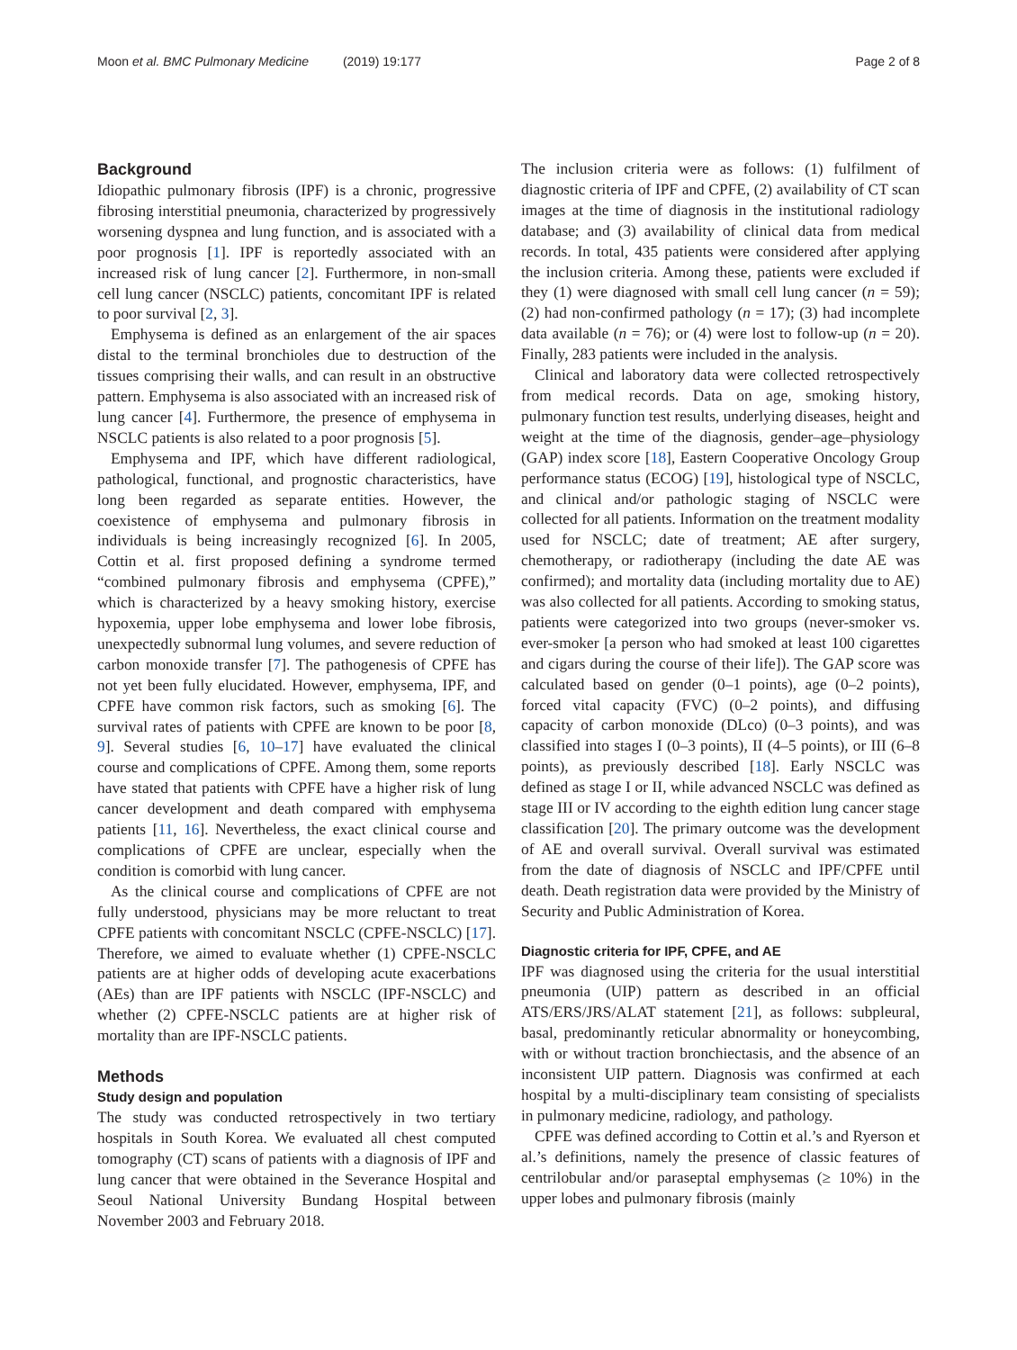Moon et al. BMC Pulmonary Medicine (2019) 19:177
Page 2 of 8
Background
Idiopathic pulmonary fibrosis (IPF) is a chronic, progressive fibrosing interstitial pneumonia, characterized by progressively worsening dyspnea and lung function, and is associated with a poor prognosis [1]. IPF is reportedly associated with an increased risk of lung cancer [2]. Furthermore, in non-small cell lung cancer (NSCLC) patients, concomitant IPF is related to poor survival [2, 3].
Emphysema is defined as an enlargement of the air spaces distal to the terminal bronchioles due to destruction of the tissues comprising their walls, and can result in an obstructive pattern. Emphysema is also associated with an increased risk of lung cancer [4]. Furthermore, the presence of emphysema in NSCLC patients is also related to a poor prognosis [5].
Emphysema and IPF, which have different radiological, pathological, functional, and prognostic characteristics, have long been regarded as separate entities. However, the coexistence of emphysema and pulmonary fibrosis in individuals is being increasingly recognized [6]. In 2005, Cottin et al. first proposed defining a syndrome termed “combined pulmonary fibrosis and emphysema (CPFE),” which is characterized by a heavy smoking history, exercise hypoxemia, upper lobe emphysema and lower lobe fibrosis, unexpectedly subnormal lung volumes, and severe reduction of carbon monoxide transfer [7]. The pathogenesis of CPFE has not yet been fully elucidated. However, emphysema, IPF, and CPFE have common risk factors, such as smoking [6]. The survival rates of patients with CPFE are known to be poor [8, 9]. Several studies [6, 10–17] have evaluated the clinical course and complications of CPFE. Among them, some reports have stated that patients with CPFE have a higher risk of lung cancer development and death compared with emphysema patients [11, 16]. Nevertheless, the exact clinical course and complications of CPFE are unclear, especially when the condition is comorbid with lung cancer.
As the clinical course and complications of CPFE are not fully understood, physicians may be more reluctant to treat CPFE patients with concomitant NSCLC (CPFE-NSCLC) [17]. Therefore, we aimed to evaluate whether (1) CPFE-NSCLC patients are at higher odds of developing acute exacerbations (AEs) than are IPF patients with NSCLC (IPF-NSCLC) and whether (2) CPFE-NSCLC patients are at higher risk of mortality than are IPF-NSCLC patients.
Methods
Study design and population
The study was conducted retrospectively in two tertiary hospitals in South Korea. We evaluated all chest computed tomography (CT) scans of patients with a diagnosis of IPF and lung cancer that were obtained in the Severance Hospital and Seoul National University Bundang Hospital between November 2003 and February 2018.
The inclusion criteria were as follows: (1) fulfilment of diagnostic criteria of IPF and CPFE, (2) availability of CT scan images at the time of diagnosis in the institutional radiology database; and (3) availability of clinical data from medical records. In total, 435 patients were considered after applying the inclusion criteria. Among these, patients were excluded if they (1) were diagnosed with small cell lung cancer (n = 59); (2) had non-confirmed pathology (n = 17); (3) had incomplete data available (n = 76); or (4) were lost to follow-up (n = 20). Finally, 283 patients were included in the analysis.
Clinical and laboratory data were collected retrospectively from medical records. Data on age, smoking history, pulmonary function test results, underlying diseases, height and weight at the time of the diagnosis, gender–age–physiology (GAP) index score [18], Eastern Cooperative Oncology Group performance status (ECOG) [19], histological type of NSCLC, and clinical and/or pathologic staging of NSCLC were collected for all patients. Information on the treatment modality used for NSCLC; date of treatment; AE after surgery, chemotherapy, or radiotherapy (including the date AE was confirmed); and mortality data (including mortality due to AE) was also collected for all patients. According to smoking status, patients were categorized into two groups (never-smoker vs. ever-smoker [a person who had smoked at least 100 cigarettes and cigars during the course of their life]). The GAP score was calculated based on gender (0–1 points), age (0–2 points), forced vital capacity (FVC) (0–2 points), and diffusing capacity of carbon monoxide (DLco) (0–3 points), and was classified into stages I (0–3 points), II (4–5 points), or III (6–8 points), as previously described [18]. Early NSCLC was defined as stage I or II, while advanced NSCLC was defined as stage III or IV according to the eighth edition lung cancer stage classification [20]. The primary outcome was the development of AE and overall survival. Overall survival was estimated from the date of diagnosis of NSCLC and IPF/CPFE until death. Death registration data were provided by the Ministry of Security and Public Administration of Korea.
Diagnostic criteria for IPF, CPFE, and AE
IPF was diagnosed using the criteria for the usual interstitial pneumonia (UIP) pattern as described in an official ATS/ERS/JRS/ALAT statement [21], as follows: subpleural, basal, predominantly reticular abnormality or honeycombing, with or without traction bronchiectasis, and the absence of an inconsistent UIP pattern. Diagnosis was confirmed at each hospital by a multi-disciplinary team consisting of specialists in pulmonary medicine, radiology, and pathology.
CPFE was defined according to Cottin et al.’s and Ryerson et al.’s definitions, namely the presence of classic features of centrilobular and/or paraseptal emphysemas (≥ 10%) in the upper lobes and pulmonary fibrosis (mainly